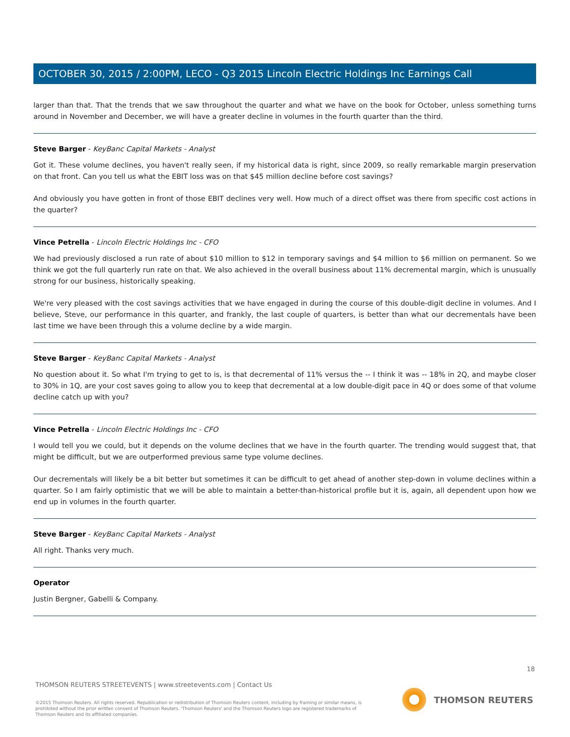OCTOBER 30, 2015 / 2:00PM, LECO - Q3 2015 Lincoln Electric Holdings Inc Earnings Call
larger than that. That the trends that we saw throughout the quarter and what we have on the book for October, unless something turns around in November and December, we will have a greater decline in volumes in the fourth quarter than the third.
Steve Barger - KeyBanc Capital Markets - Analyst
Got it. These volume declines, you haven't really seen, if my historical data is right, since 2009, so really remarkable margin preservation on that front. Can you tell us what the EBIT loss was on that $45 million decline before cost savings?
And obviously you have gotten in front of those EBIT declines very well. How much of a direct offset was there from specific cost actions in the quarter?
Vince Petrella - Lincoln Electric Holdings Inc - CFO
We had previously disclosed a run rate of about $10 million to $12 in temporary savings and $4 million to $6 million on permanent. So we think we got the full quarterly run rate on that. We also achieved in the overall business about 11% decremental margin, which is unusually strong for our business, historically speaking.
We're very pleased with the cost savings activities that we have engaged in during the course of this double-digit decline in volumes. And I believe, Steve, our performance in this quarter, and frankly, the last couple of quarters, is better than what our decrementals have been last time we have been through this a volume decline by a wide margin.
Steve Barger - KeyBanc Capital Markets - Analyst
No question about it. So what I'm trying to get to is, is that decremental of 11% versus the -- I think it was -- 18% in 2Q, and maybe closer to 30% in 1Q, are your cost saves going to allow you to keep that decremental at a low double-digit pace in 4Q or does some of that volume decline catch up with you?
Vince Petrella - Lincoln Electric Holdings Inc - CFO
I would tell you we could, but it depends on the volume declines that we have in the fourth quarter. The trending would suggest that, that might be difficult, but we are outperformed previous same type volume declines.
Our decrementals will likely be a bit better but sometimes it can be difficult to get ahead of another step-down in volume declines within a quarter. So I am fairly optimistic that we will be able to maintain a better-than-historical profile but it is, again, all dependent upon how we end up in volumes in the fourth quarter.
Steve Barger - KeyBanc Capital Markets - Analyst
All right. Thanks very much.
Operator
Justin Bergner, Gabelli & Company.
18
THOMSON REUTERS STREETEVENTS | www.streetevents.com | Contact Us
©2015 Thomson Reuters. All rights reserved. Republication or redistribution of Thomson Reuters content, including by framing or similar means, is prohibited without the prior written consent of Thomson Reuters. 'Thomson Reuters' and the Thomson Reuters logo are registered trademarks of Thomson Reuters and its affiliated companies.
THOMSON REUTERS